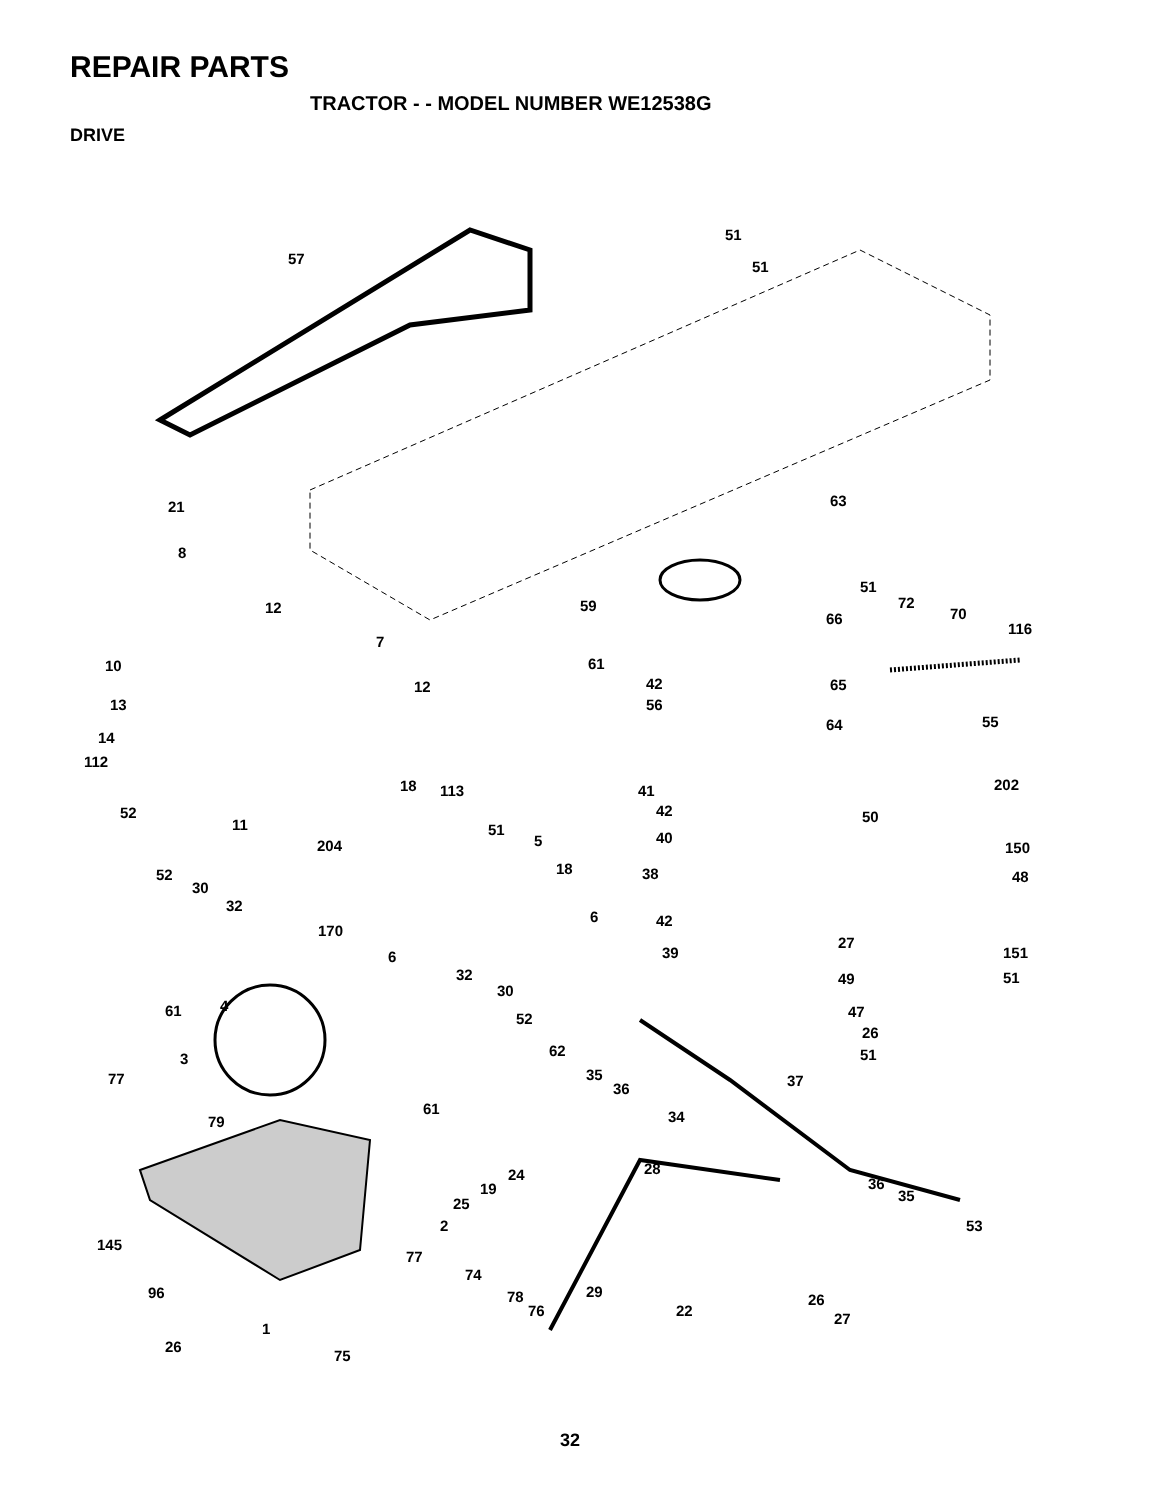REPAIR PARTS
TRACTOR - - MODEL NUMBER WE12538G
DRIVE
51
57 51
21 63
8
51
72 59 12 70 66
116
7
10 61
42 65 12
13 56
55 64
14
112
18 113 41 202
52 42 50 11 51 40 5 204 150
52 18 38 48
30
32
6 42
170
27
6 39 151
32 51 49
30
4 61 47 52
26
62 3 51
77 35 37 36
61 34 79
28 24
19 36
35 25
53 2
145
77
74
29 96 78 26
76 22 27
1
26
75
32